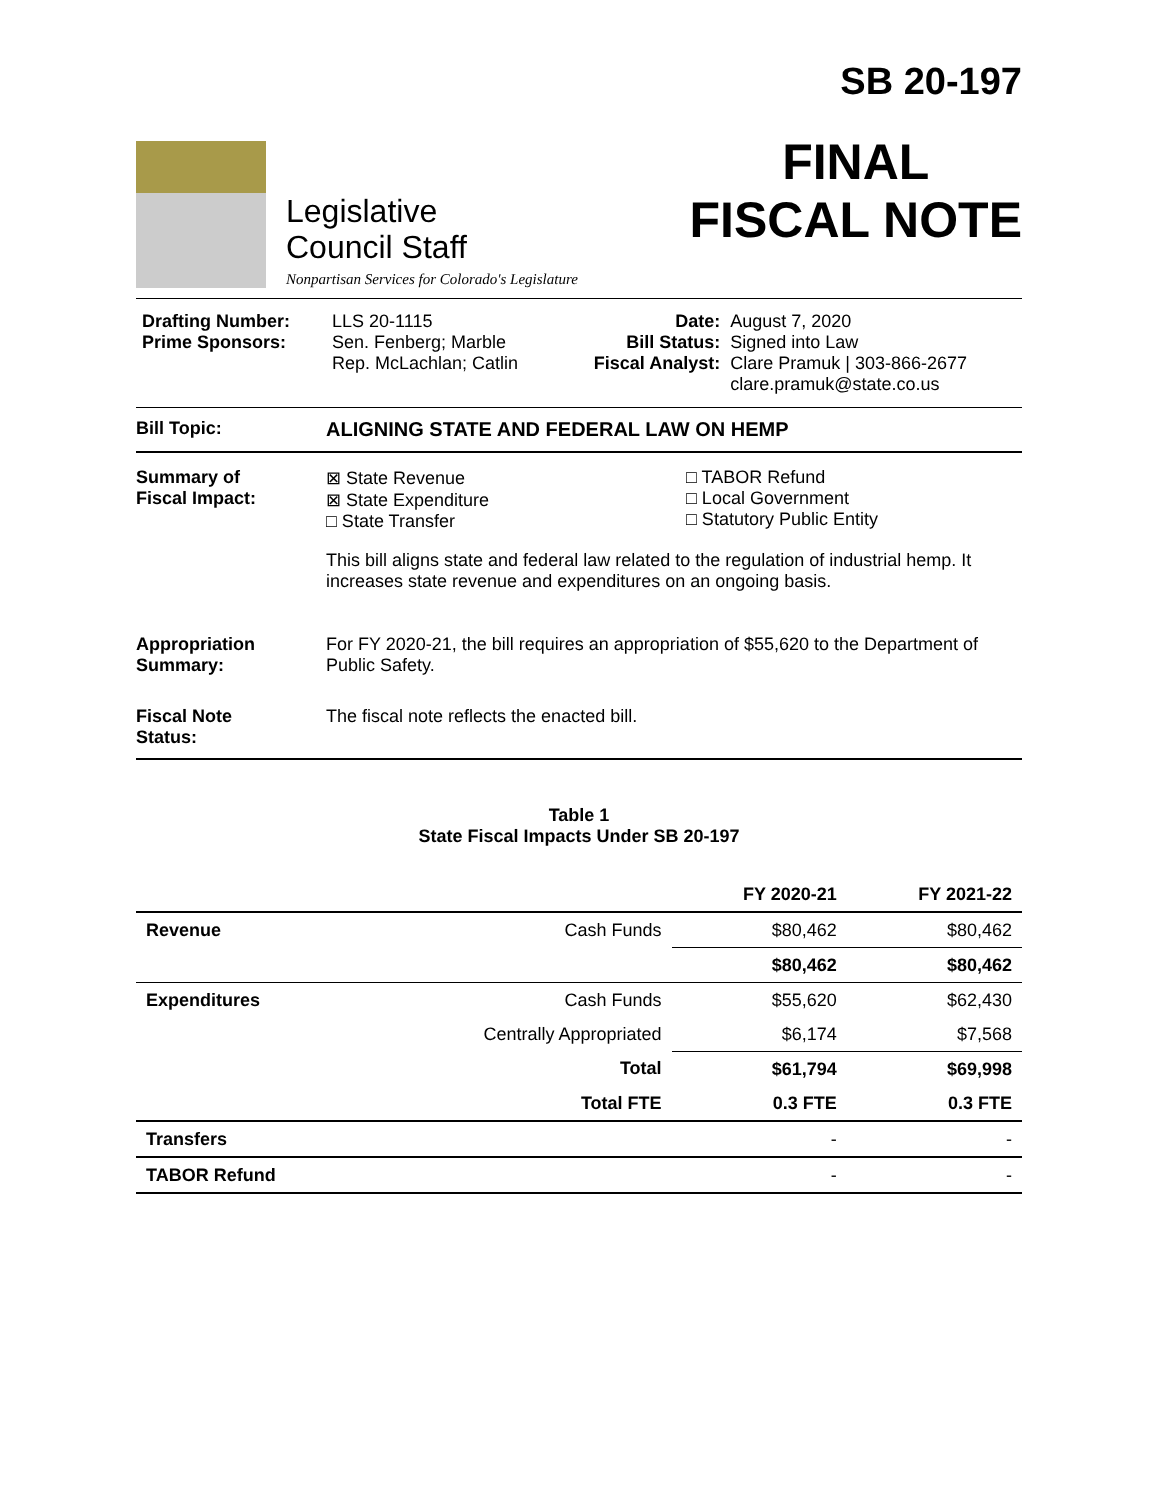Legislative
Council Staff
Nonpartisan Services for Colorado's Legislature
SB 20-197
FINAL
FISCAL NOTE
| Drafting Number: Prime Sponsors: | LLS 20-1115 Sen. Fenberg; Marble Rep. McLachlan; Catlin | Date: Bill Status: Fiscal Analyst: | August 7, 2020 Signed into Law Clare Pramuk / 303-866-2677 clare.pramuk@state.co.us |
Bill Topic: ALIGNING STATE AND FEDERAL LAW ON HEMP
Summary of
Fiscal Impact:
⊠ State Revenue
⊠ State Expenditure
□ State Transfer
□ TABOR Refund
□ Local Government
□ Statutory Public Entity
This bill aligns state and federal law related to the regulation of industrial hemp. It increases state revenue and expenditures on an ongoing basis.
Appropriation
Summary:
For FY 2020-21, the bill requires an appropriation of $55,620 to the Department of Public Safety.
Fiscal Note
Status:
The fiscal note reflects the enacted bill.
Table 1
State Fiscal Impacts Under SB 20-197
| | | FY 2020-21 | FY 2021-22 |
| --- | --- | --- | --- |
| Revenue | Cash Funds | $80,462 | $80,462 |
| | | $80,462 | $80,462 |
| Expenditures | Cash Funds | $55,620 | $62,430 |
| | Centrally Appropriated | $6,174 | $7,568 |
| | Total | $61,794 | $69,998 |
| | Total FTE | 0.3 FTE | 0.3 FTE |
| Transfers | | - | - |
| TABOR Refund | | - | - |